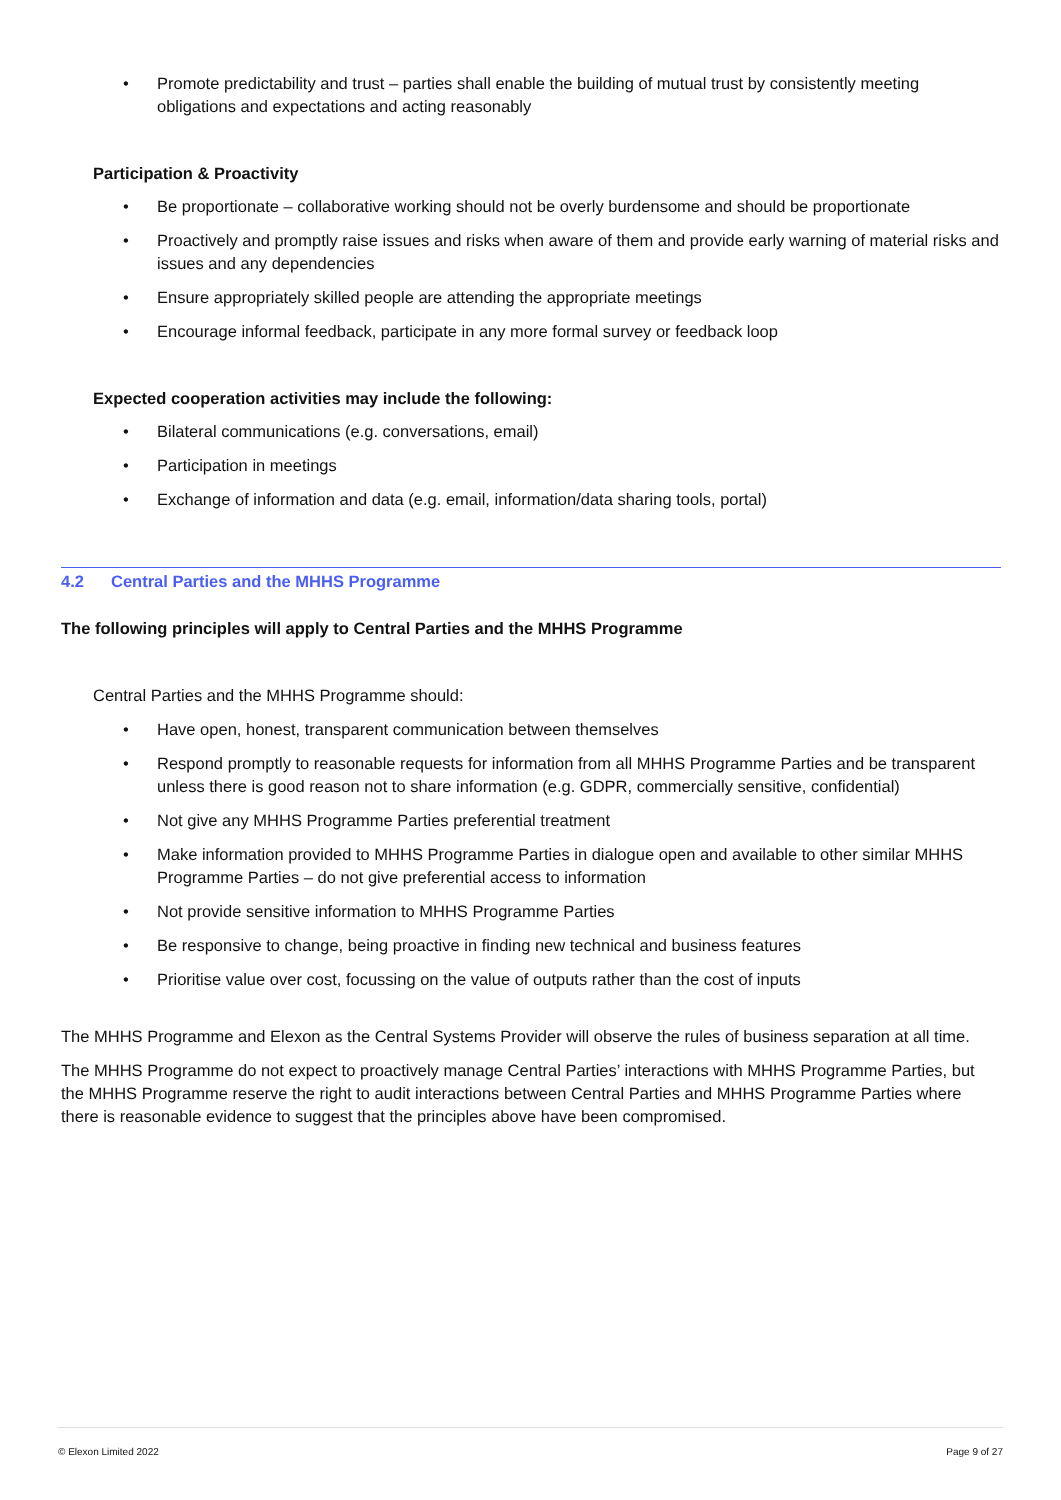• Promote predictability and trust – parties shall enable the building of mutual trust by consistently meeting obligations and expectations and acting reasonably
Participation & Proactivity
• Be proportionate – collaborative working should not be overly burdensome and should be proportionate
• Proactively and promptly raise issues and risks when aware of them and provide early warning of material risks and issues and any dependencies
• Ensure appropriately skilled people are attending the appropriate meetings
• Encourage informal feedback, participate in any more formal survey or feedback loop
Expected cooperation activities may include the following:
• Bilateral communications (e.g. conversations, email)
• Participation in meetings
• Exchange of information and data (e.g. email, information/data sharing tools, portal)
4.2 Central Parties and the MHHS Programme
The following principles will apply to Central Parties and the MHHS Programme
Central Parties and the MHHS Programme should:
• Have open, honest, transparent communication between themselves
• Respond promptly to reasonable requests for information from all MHHS Programme Parties and be transparent unless there is good reason not to share information (e.g. GDPR, commercially sensitive, confidential)
• Not give any MHHS Programme Parties preferential treatment
• Make information provided to MHHS Programme Parties in dialogue open and available to other similar MHHS Programme Parties – do not give preferential access to information
• Not provide sensitive information to MHHS Programme Parties
• Be responsive to change, being proactive in finding new technical and business features
• Prioritise value over cost, focussing on the value of outputs rather than the cost of inputs
The MHHS Programme and Elexon as the Central Systems Provider will observe the rules of business separation at all time.
The MHHS Programme do not expect to proactively manage Central Parties’ interactions with MHHS Programme Parties, but the MHHS Programme reserve the right to audit interactions between Central Parties and MHHS Programme Parties where there is reasonable evidence to suggest that the principles above have been compromised.
© Elexon Limited 2022 Page 9 of 27